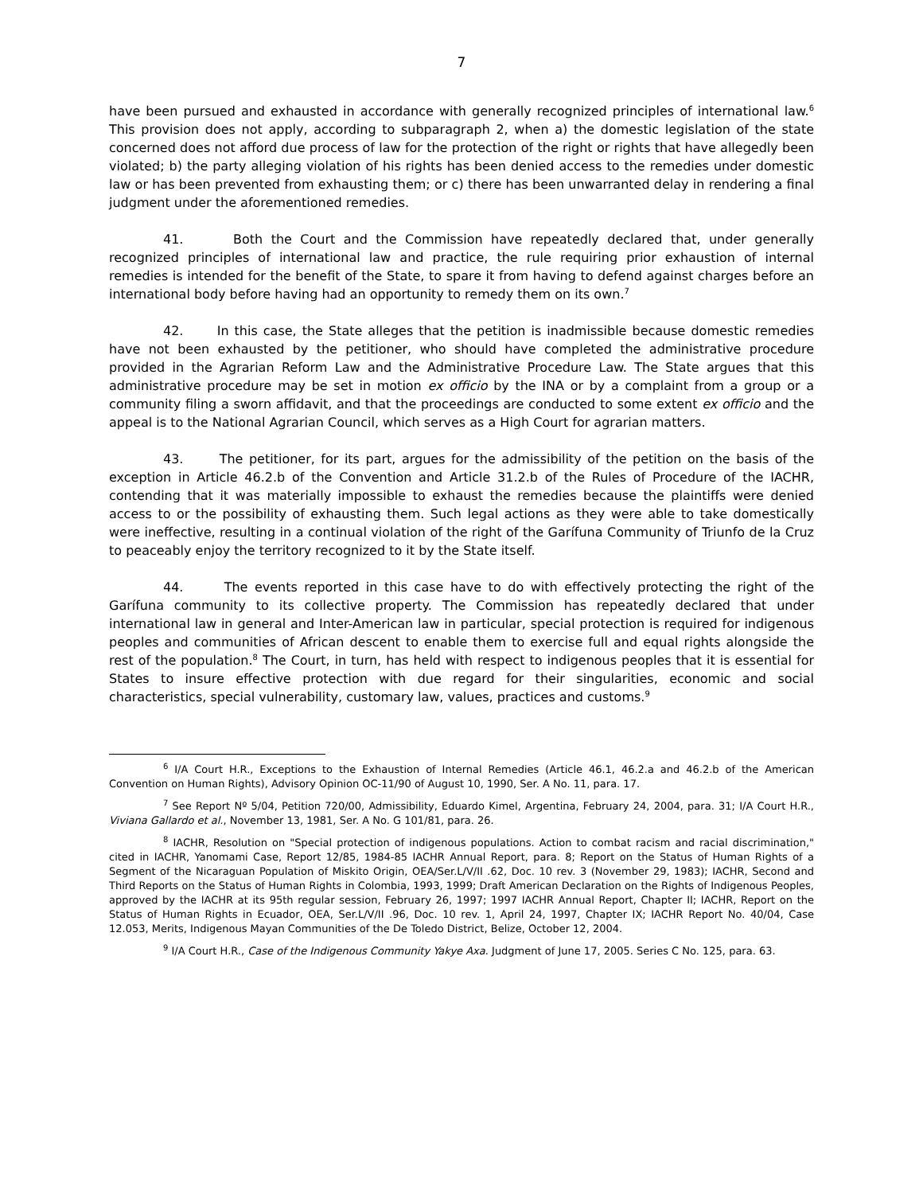7
have been pursued and exhausted in accordance with generally recognized principles of international law.<sup>6</sup> This provision does not apply, according to subparagraph 2, when a) the domestic legislation of the state concerned does not afford due process of law for the protection of the right or rights that have allegedly been violated; b) the party alleging violation of his rights has been denied access to the remedies under domestic law or has been prevented from exhausting them; or c) there has been unwarranted delay in rendering a final judgment under the aforementioned remedies.
41. Both the Court and the Commission have repeatedly declared that, under generally recognized principles of international law and practice, the rule requiring prior exhaustion of internal remedies is intended for the benefit of the State, to spare it from having to defend against charges before an international body before having had an opportunity to remedy them on its own.<sup>7</sup>
42. In this case, the State alleges that the petition is inadmissible because domestic remedies have not been exhausted by the petitioner, who should have completed the administrative procedure provided in the Agrarian Reform Law and the Administrative Procedure Law. The State argues that this administrative procedure may be set in motion ex officio by the INA or by a complaint from a group or a community filing a sworn affidavit, and that the proceedings are conducted to some extent ex officio and the appeal is to the National Agrarian Council, which serves as a High Court for agrarian matters.
43. The petitioner, for its part, argues for the admissibility of the petition on the basis of the exception in Article 46.2.b of the Convention and Article 31.2.b of the Rules of Procedure of the IACHR, contending that it was materially impossible to exhaust the remedies because the plaintiffs were denied access to or the possibility of exhausting them. Such legal actions as they were able to take domestically were ineffective, resulting in a continual violation of the right of the Garífuna Community of Triunfo de la Cruz to peaceably enjoy the territory recognized to it by the State itself.
44. The events reported in this case have to do with effectively protecting the right of the Garífuna community to its collective property. The Commission has repeatedly declared that under international law in general and Inter-American law in particular, special protection is required for indigenous peoples and communities of African descent to enable them to exercise full and equal rights alongside the rest of the population.<sup>8</sup> The Court, in turn, has held with respect to indigenous peoples that it is essential for States to insure effective protection with due regard for their singularities, economic and social characteristics, special vulnerability, customary law, values, practices and customs.<sup>9</sup>
<sup>6</sup> I/A Court H.R., Exceptions to the Exhaustion of Internal Remedies (Article 46.1, 46.2.a and 46.2.b of the American Convention on Human Rights), Advisory Opinion OC-11/90 of August 10, 1990, Ser. A No. 11, para. 17.
<sup>7</sup> See Report Nº 5/04, Petition 720/00, Admissibility, Eduardo Kimel, Argentina, February 24, 2004, para. 31; I/A Court H.R., Viviana Gallardo et al., November 13, 1981, Ser. A No. G 101/81, para. 26.
<sup>8</sup> IACHR, Resolution on "Special protection of indigenous populations. Action to combat racism and racial discrimination," cited in IACHR, Yanomami Case, Report 12/85, 1984-85 IACHR Annual Report, para. 8; Report on the Status of Human Rights of a Segment of the Nicaraguan Population of Miskito Origin, OEA/Ser.L/V/II .62, Doc. 10 rev. 3 (November 29, 1983); IACHR, Second and Third Reports on the Status of Human Rights in Colombia, 1993, 1999; Draft American Declaration on the Rights of Indigenous Peoples, approved by the IACHR at its 95th regular session, February 26, 1997; 1997 IACHR Annual Report, Chapter II; IACHR, Report on the Status of Human Rights in Ecuador, OEA, Ser.L/V/II .96, Doc. 10 rev. 1, April 24, 1997, Chapter IX; IACHR Report No. 40/04, Case 12.053, Merits, Indigenous Mayan Communities of the De Toledo District, Belize, October 12, 2004.
<sup>9</sup> I/A Court H.R., Case of the Indigenous Community Yakye Axa. Judgment of June 17, 2005. Series C No. 125, para. 63.